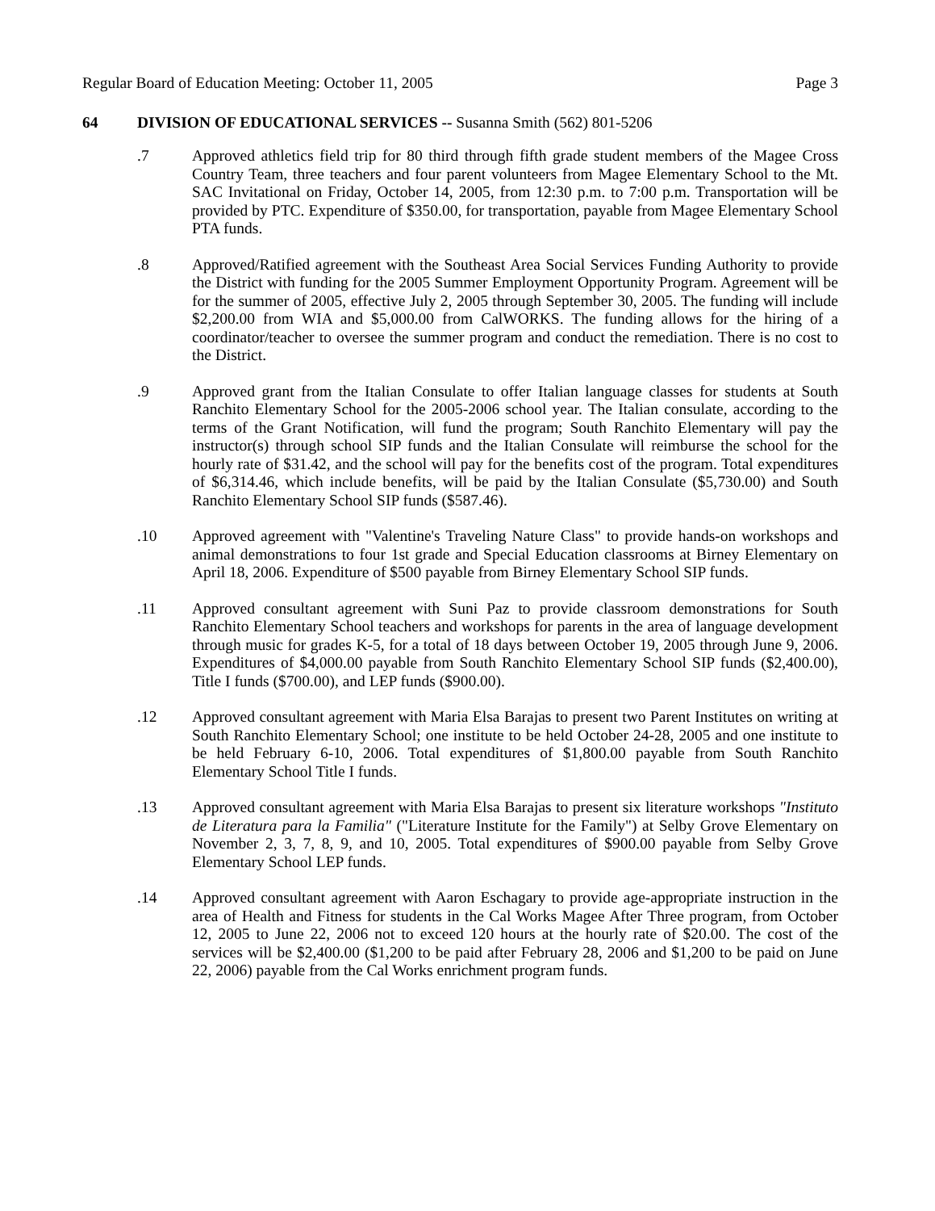Regular Board of Education Meeting: October 11, 2005 Page 3
64 DIVISION OF EDUCATIONAL SERVICES -- Susanna Smith (562) 801-5206
.7 Approved athletics field trip for 80 third through fifth grade student members of the Magee Cross Country Team, three teachers and four parent volunteers from Magee Elementary School to the Mt. SAC Invitational on Friday, October 14, 2005, from 12:30 p.m. to 7:00 p.m. Transportation will be provided by PTC. Expenditure of $350.00, for transportation, payable from Magee Elementary School PTA funds.
.8 Approved/Ratified agreement with the Southeast Area Social Services Funding Authority to provide the District with funding for the 2005 Summer Employment Opportunity Program. Agreement will be for the summer of 2005, effective July 2, 2005 through September 30, 2005. The funding will include $2,200.00 from WIA and $5,000.00 from CalWORKS. The funding allows for the hiring of a coordinator/teacher to oversee the summer program and conduct the remediation. There is no cost to the District.
.9 Approved grant from the Italian Consulate to offer Italian language classes for students at South Ranchito Elementary School for the 2005-2006 school year. The Italian consulate, according to the terms of the Grant Notification, will fund the program; South Ranchito Elementary will pay the instructor(s) through school SIP funds and the Italian Consulate will reimburse the school for the hourly rate of $31.42, and the school will pay for the benefits cost of the program. Total expenditures of $6,314.46, which include benefits, will be paid by the Italian Consulate ($5,730.00) and South Ranchito Elementary School SIP funds ($587.46).
.10 Approved agreement with "Valentine's Traveling Nature Class" to provide hands-on workshops and animal demonstrations to four 1st grade and Special Education classrooms at Birney Elementary on April 18, 2006. Expenditure of $500 payable from Birney Elementary School SIP funds.
.11 Approved consultant agreement with Suni Paz to provide classroom demonstrations for South Ranchito Elementary School teachers and workshops for parents in the area of language development through music for grades K-5, for a total of 18 days between October 19, 2005 through June 9, 2006. Expenditures of $4,000.00 payable from South Ranchito Elementary School SIP funds ($2,400.00), Title I funds ($700.00), and LEP funds ($900.00).
.12 Approved consultant agreement with Maria Elsa Barajas to present two Parent Institutes on writing at South Ranchito Elementary School; one institute to be held October 24-28, 2005 and one institute to be held February 6-10, 2006. Total expenditures of $1,800.00 payable from South Ranchito Elementary School Title I funds.
.13 Approved consultant agreement with Maria Elsa Barajas to present six literature workshops "Instituto de Literatura para la Familia" ("Literature Institute for the Family") at Selby Grove Elementary on November 2, 3, 7, 8, 9, and 10, 2005. Total expenditures of $900.00 payable from Selby Grove Elementary School LEP funds.
.14 Approved consultant agreement with Aaron Eschagary to provide age-appropriate instruction in the area of Health and Fitness for students in the Cal Works Magee After Three program, from October 12, 2005 to June 22, 2006 not to exceed 120 hours at the hourly rate of $20.00. The cost of the services will be $2,400.00 ($1,200 to be paid after February 28, 2006 and $1,200 to be paid on June 22, 2006) payable from the Cal Works enrichment program funds.